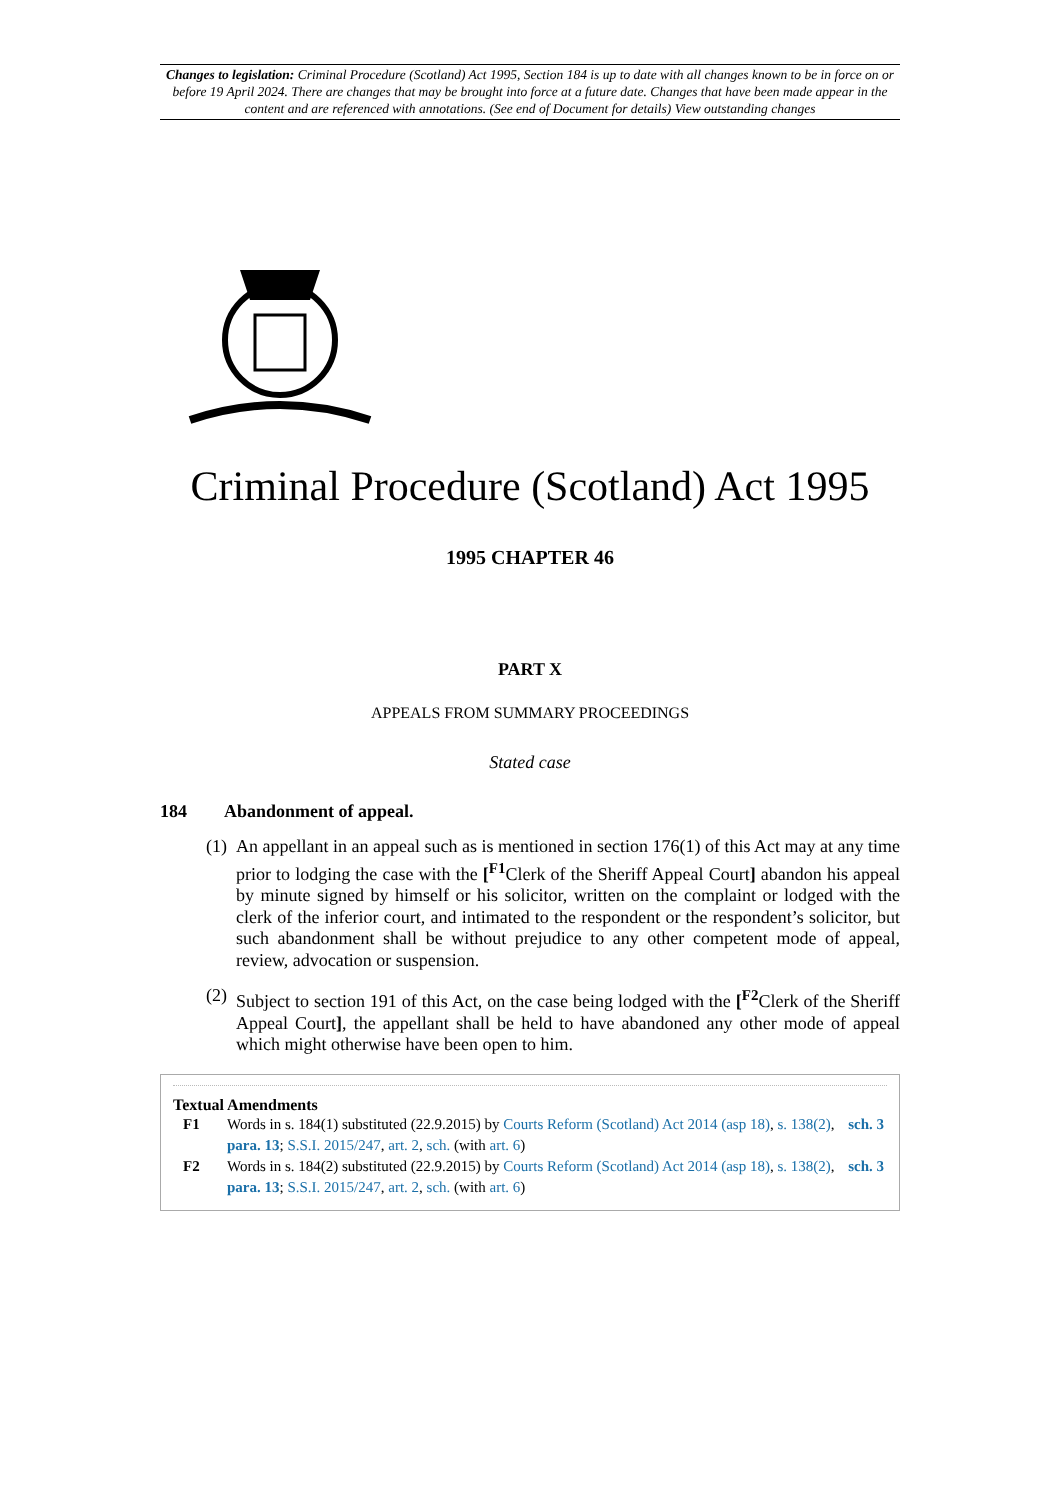Changes to legislation: Criminal Procedure (Scotland) Act 1995, Section 184 is up to date with all changes known to be in force on or before 19 April 2024. There are changes that may be brought into force at a future date. Changes that have been made appear in the content and are referenced with annotations. (See end of Document for details) View outstanding changes
Criminal Procedure (Scotland) Act 1995
1995 CHAPTER 46
PART X
APPEALS FROM SUMMARY PROCEEDINGS
Stated case
184 Abandonment of appeal.
(1) An appellant in an appeal such as is mentioned in section 176(1) of this Act may at any time prior to lodging the case with the [<sup>F1</sup>Clerk of the Sheriff Appeal Court] abandon his appeal by minute signed by himself or his solicitor, written on the complaint or lodged with the clerk of the inferior court, and intimated to the respondent or the respondent’s solicitor, but such abandonment shall be without prejudice to any other competent mode of appeal, review, advocation or suspension.
(2) Subject to section 191 of this Act, on the case being lodged with the [<sup>F2</sup>Clerk of the Sheriff Appeal Court], the appellant shall be held to have abandoned any other mode of appeal which might otherwise have been open to him.
Textual Amendments
F1 Words in s. 184(1) substituted (22.9.2015) by Courts Reform (Scotland) Act 2014 (asp 18), s. 138(2), sch. 3 para. 13; S.S.I. 2015/247, art. 2, sch. (with art. 6)
F2 Words in s. 184(2) substituted (22.9.2015) by Courts Reform (Scotland) Act 2014 (asp 18), s. 138(2), sch. 3 para. 13; S.S.I. 2015/247, art. 2, sch. (with art. 6)